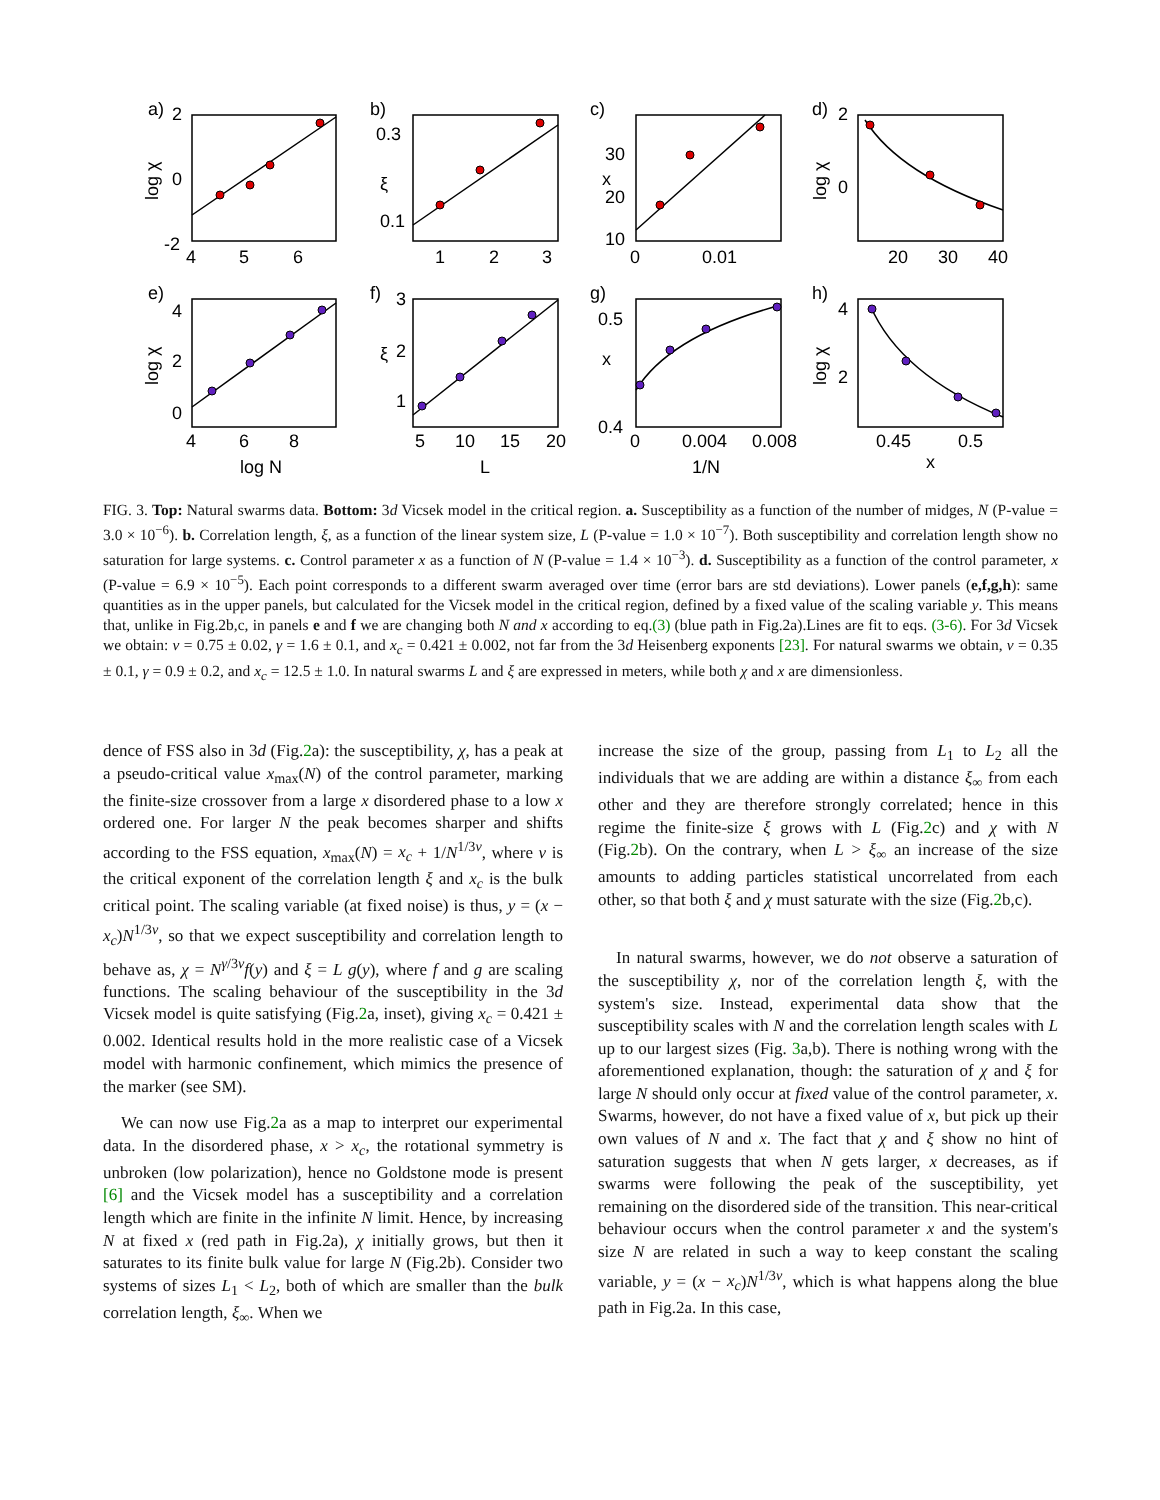a)
b)
c)
d)
e)
f)
g)
h)
2
0
-2
4
5
6
0.3
0.1
1
2
3
30
20
10
0
0.01
2
0
20
30
40
4
2
0
4
6
8
log N
3
2
1
5
10
15
20
L
0.5
0.4
0
0.004
0.008
1/N
4
2
0.45
0.5
x
log χ
ξ
x
log χ
log χ
ξ
x
log χ
FIG. 3. Top: Natural swarms data. Bottom: 3d Vicsek model in the critical region. a. Susceptibility as a function of the number of midges, N (P-value = 3.0 × 10<sup>−6</sup>). b. Correlation length, ξ, as a function of the linear system size, L (P-value = 1.0 × 10<sup>−7</sup>). Both susceptibility and correlation length show no saturation for large systems. c. Control parameter x as a function of N (P-value = 1.4 × 10<sup>−3</sup>). d. Susceptibility as a function of the control parameter, x (P-value = 6.9 × 10<sup>−5</sup>). Each point corresponds to a different swarm averaged over time (error bars are std deviations). Lower panels (e,f,g,h): same quantities as in the upper panels, but calculated for the Vicsek model in the critical region, defined by a fixed value of the scaling variable y. This means that, unlike in Fig.2b,c, in panels e and f we are changing both N and x according to eq.(3) (blue path in Fig.2a).Lines are fit to eqs. (3-6). For 3d Vicsek we obtain: ν = 0.75 ± 0.02, γ = 1.6 ± 0.1, and x<sub>c</sub> = 0.421 ± 0.002, not far from the 3d Heisenberg exponents [23]. For natural swarms we obtain, ν = 0.35 ± 0.1, γ = 0.9 ± 0.2, and x<sub>c</sub> = 12.5 ± 1.0. In natural swarms L and ξ are expressed in meters, while both χ and x are dimensionless.
dence of FSS also in 3d (Fig.2a): the susceptibility, χ, has a peak at a pseudo-critical value x<sub>max</sub>(N) of the control parameter, marking the finite-size crossover from a large x disordered phase to a low x ordered one. For larger N the peak becomes sharper and shifts according to the FSS equation, x<sub>max</sub>(N) = x<sub>c</sub> + 1/N<sup>1/3ν</sup>, where ν is the critical exponent of the correlation length ξ and x<sub>c</sub> is the bulk critical point. The scaling variable (at fixed noise) is thus, y = (x − x<sub>c</sub>)N<sup>1/3ν</sup>, so that we expect susceptibility and correlation length to behave as, χ = N<sup>γ/3ν</sup>f(y) and ξ = L g(y), where f and g are scaling functions. The scaling behaviour of the susceptibility in the 3d Vicsek model is quite satisfying (Fig.2a, inset), giving x<sub>c</sub> = 0.421 ± 0.002. Identical results hold in the more realistic case of a Vicsek model with harmonic confinement, which mimics the presence of the marker (see SM).
We can now use Fig.2a as a map to interpret our experimental data. In the disordered phase, x > x<sub>c</sub>, the rotational symmetry is unbroken (low polarization), hence no Goldstone mode is present [6] and the Vicsek model has a susceptibility and a correlation length which are finite in the infinite N limit. Hence, by increasing N at fixed x (red path in Fig.2a), χ initially grows, but then it saturates to its finite bulk value for large N (Fig.2b). Consider two systems of sizes L<sub>1</sub> < L<sub>2</sub>, both of which are smaller than the bulk correlation length, ξ<sub>∞</sub>. When we
increase the size of the group, passing from L<sub>1</sub> to L<sub>2</sub> all the individuals that we are adding are within a distance ξ<sub>∞</sub> from each other and they are therefore strongly correlated; hence in this regime the finite-size ξ grows with L (Fig.2c) and χ with N (Fig.2b). On the contrary, when L > ξ<sub>∞</sub> an increase of the size amounts to adding particles statistical uncorrelated from each other, so that both ξ and χ must saturate with the size (Fig.2b,c).
In natural swarms, however, we do not observe a saturation of the susceptibility χ, nor of the correlation length ξ, with the system's size. Instead, experimental data show that the susceptibility scales with N and the correlation length scales with L up to our largest sizes (Fig. 3a,b). There is nothing wrong with the aforementioned explanation, though: the saturation of χ and ξ for large N should only occur at fixed value of the control parameter, x. Swarms, however, do not have a fixed value of x, but pick up their own values of N and x. The fact that χ and ξ show no hint of saturation suggests that when N gets larger, x decreases, as if swarms were following the peak of the susceptibility, yet remaining on the disordered side of the transition. This near-critical behaviour occurs when the control parameter x and the system's size N are related in such a way to keep constant the scaling variable, y = (x − x<sub>c</sub>)N<sup>1/3ν</sup>, which is what happens along the blue path in Fig.2a. In this case,